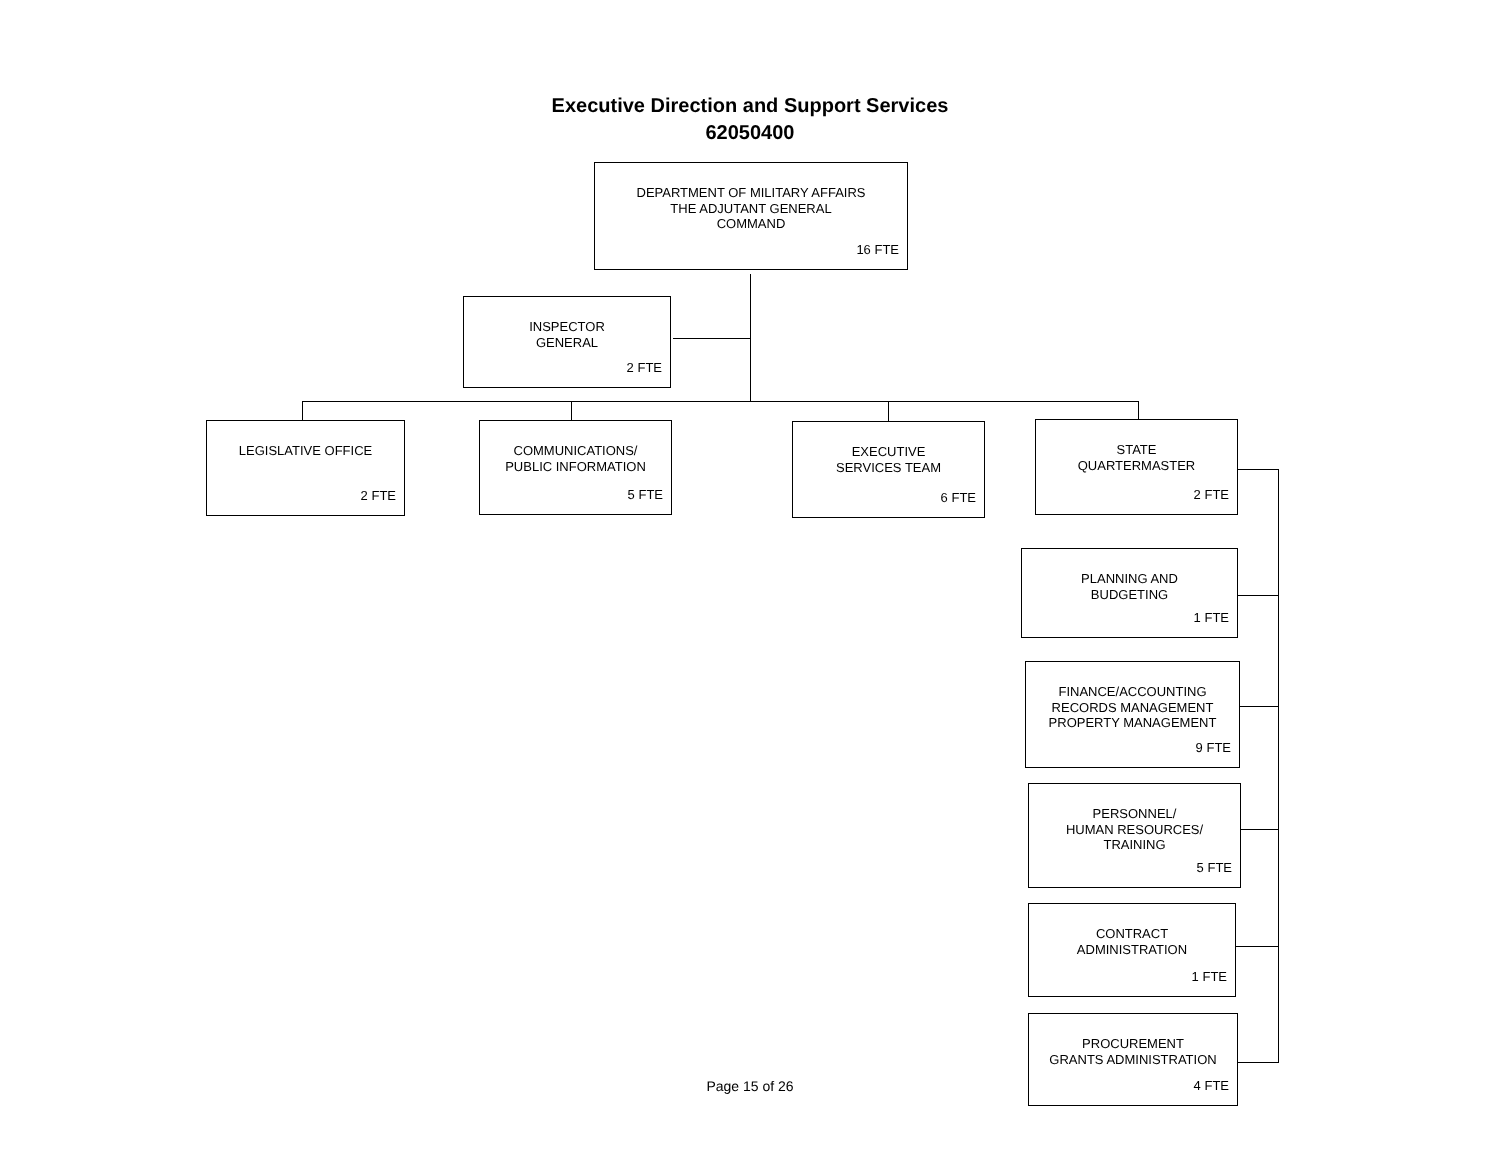Executive Direction and Support Services
62050400
DEPARTMENT OF MILITARY AFFAIRS
THE ADJUTANT GENERAL
COMMAND
16 FTE
INSPECTOR
GENERAL
2 FTE
LEGISLATIVE OFFICE
2 FTE
COMMUNICATIONS/
PUBLIC INFORMATION
5 FTE
EXECUTIVE
SERVICES TEAM
6 FTE
STATE
QUARTERMASTER
2 FTE
PLANNING AND
BUDGETING
1 FTE
FINANCE/ACCOUNTING
RECORDS MANAGEMENT
PROPERTY MANAGEMENT
9 FTE
PERSONNEL/
HUMAN RESOURCES/
TRAINING
5 FTE
CONTRACT
ADMINISTRATION
1 FTE
PROCUREMENT
GRANTS ADMINISTRATION
4 FTE
Page 15 of 26